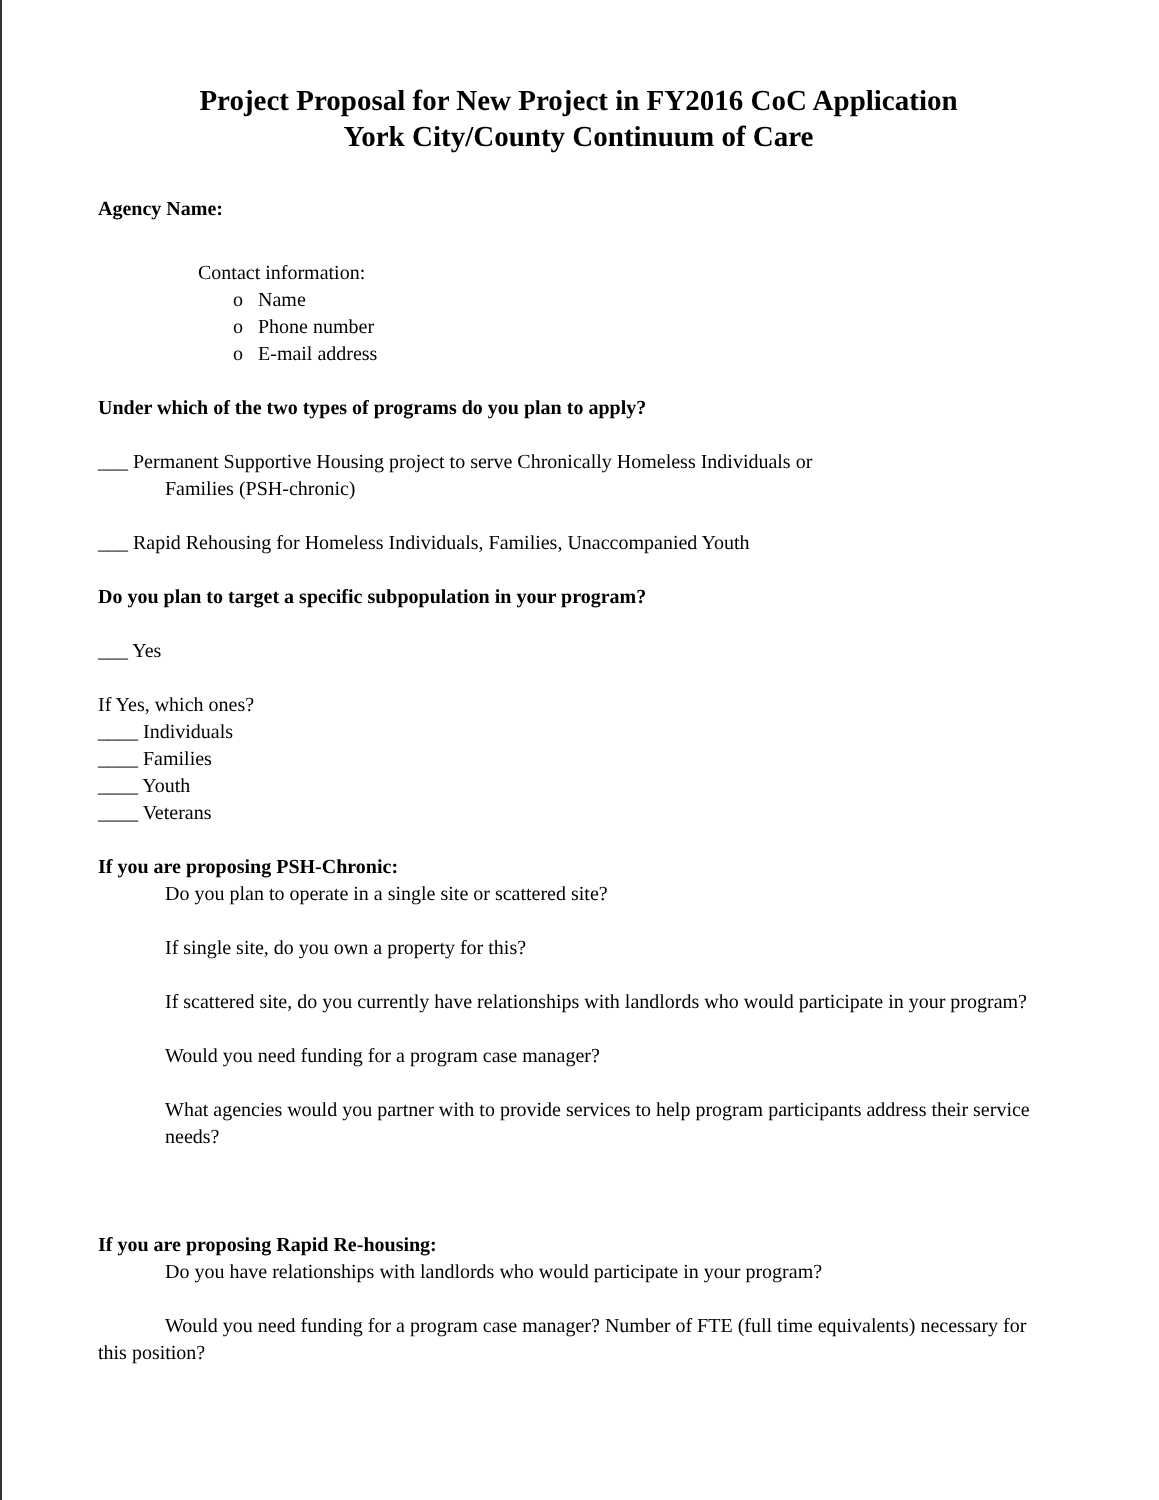Project Proposal for New Project in FY2016 CoC Application
York City/County Continuum of Care
Agency Name:
Contact information:
o Name
o Phone number
o E-mail address
Under which of the two types of programs do you plan to apply?
___ Permanent Supportive Housing project to serve Chronically Homeless Individuals or
Families (PSH-chronic)
___ Rapid Rehousing for Homeless Individuals, Families, Unaccompanied Youth
Do you plan to target a specific subpopulation in your program?
___ Yes
If Yes, which ones?
____ Individuals
____ Families
____ Youth
____ Veterans
If you are proposing PSH-Chronic:
Do you plan to operate in a single site or scattered site?
If single site, do you own a property for this?
If scattered site, do you currently have relationships with landlords who would participate in your program?
Would you need funding for a program case manager?
What agencies would you partner with to provide services to help program participants address their service needs?
If you are proposing Rapid Re-housing:
Do you have relationships with landlords who would participate in your program?
Would you need funding for a program case manager? Number of FTE (full time equivalents) necessary for this position?